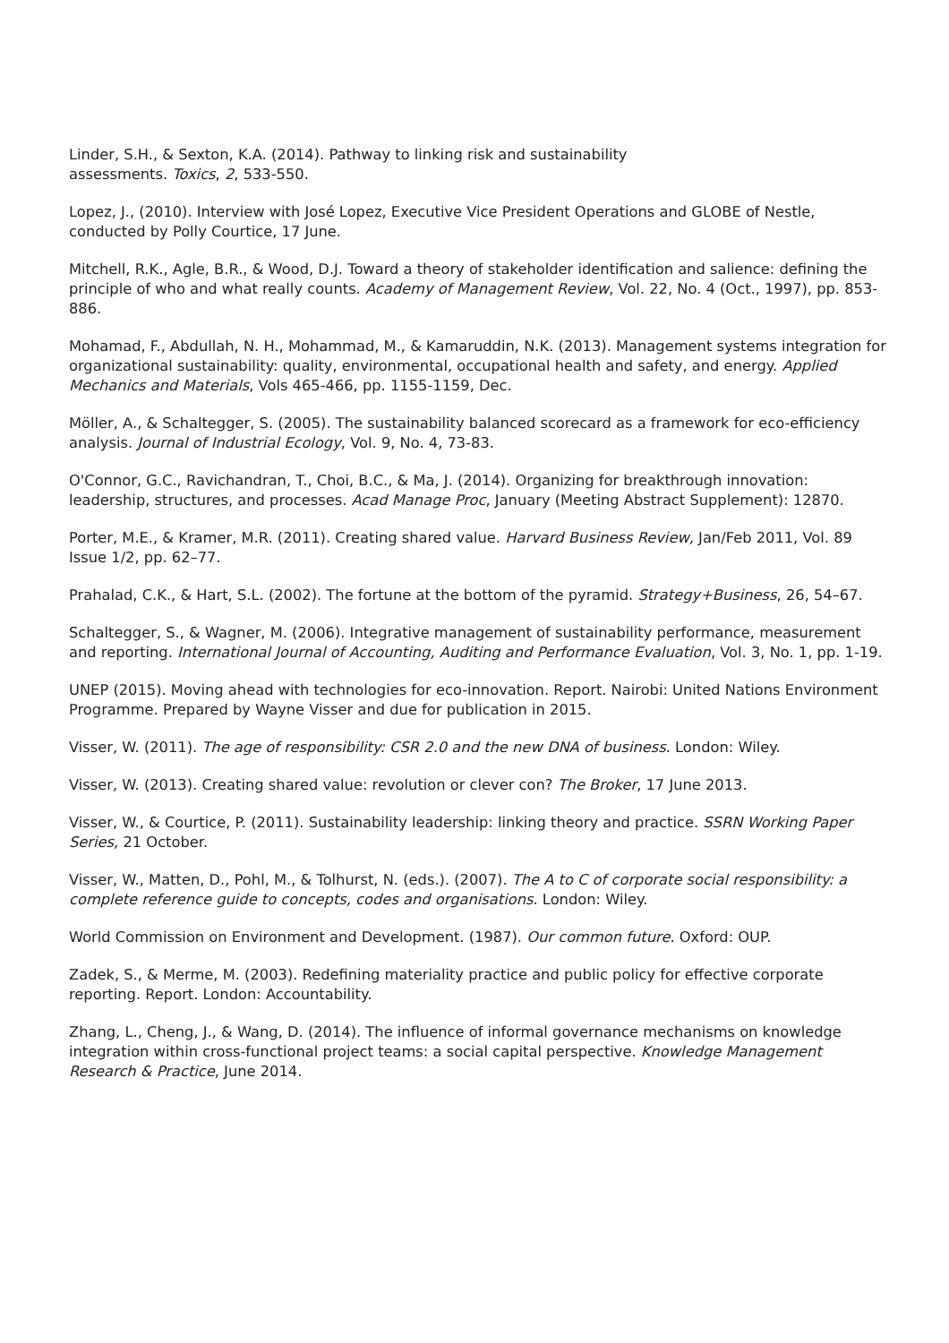Linder, S.H., & Sexton, K.A. (2014). Pathway to linking risk and sustainability
assessments. Toxics, 2, 533-550.
Lopez, J., (2010). Interview with José Lopez, Executive Vice President Operations and GLOBE of Nestle, conducted by Polly Courtice, 17 June.
Mitchell, R.K., Agle, B.R., & Wood, D.J. Toward a theory of stakeholder identification and salience: defining the principle of who and what really counts. Academy of Management Review, Vol. 22, No. 4 (Oct., 1997), pp. 853-886.
Mohamad, F., Abdullah, N. H., Mohammad, M., & Kamaruddin, N.K. (2013). Management systems integration for organizational sustainability: quality, environmental, occupational health and safety, and energy. Applied Mechanics and Materials, Vols 465-466, pp. 1155-1159, Dec.
Möller, A., & Schaltegger, S. (2005). The sustainability balanced scorecard as a framework for eco-efficiency analysis. Journal of Industrial Ecology, Vol. 9, No. 4, 73-83.
O'Connor, G.C., Ravichandran, T., Choi, B.C., & Ma, J. (2014). Organizing for breakthrough innovation: leadership, structures, and processes. Acad Manage Proc, January (Meeting Abstract Supplement): 12870.
Porter, M.E., & Kramer, M.R. (2011). Creating shared value. Harvard Business Review, Jan/Feb 2011, Vol. 89 Issue 1/2, pp. 62–77.
Prahalad, C.K., & Hart, S.L. (2002). The fortune at the bottom of the pyramid. Strategy+Business, 26, 54–67.
Schaltegger, S., & Wagner, M. (2006). Integrative management of sustainability performance, measurement and reporting. International Journal of Accounting, Auditing and Performance Evaluation, Vol. 3, No. 1, pp. 1-19.
UNEP (2015). Moving ahead with technologies for eco-innovation. Report. Nairobi: United Nations Environment Programme. Prepared by Wayne Visser and due for publication in 2015.
Visser, W. (2011). The age of responsibility: CSR 2.0 and the new DNA of business. London: Wiley.
Visser, W. (2013). Creating shared value: revolution or clever con? The Broker, 17 June 2013.
Visser, W., & Courtice, P. (2011). Sustainability leadership: linking theory and practice. SSRN Working Paper Series, 21 October.
Visser, W., Matten, D., Pohl, M., & Tolhurst, N. (eds.). (2007). The A to C of corporate social responsibility: a complete reference guide to concepts, codes and organisations. London: Wiley.
World Commission on Environment and Development. (1987). Our common future. Oxford: OUP.
Zadek, S., & Merme, M. (2003). Redefining materiality practice and public policy for effective corporate reporting. Report. London: Accountability.
Zhang, L., Cheng, J., & Wang, D. (2014). The influence of informal governance mechanisms on knowledge integration within cross-functional project teams: a social capital perspective. Knowledge Management Research & Practice, June 2014.